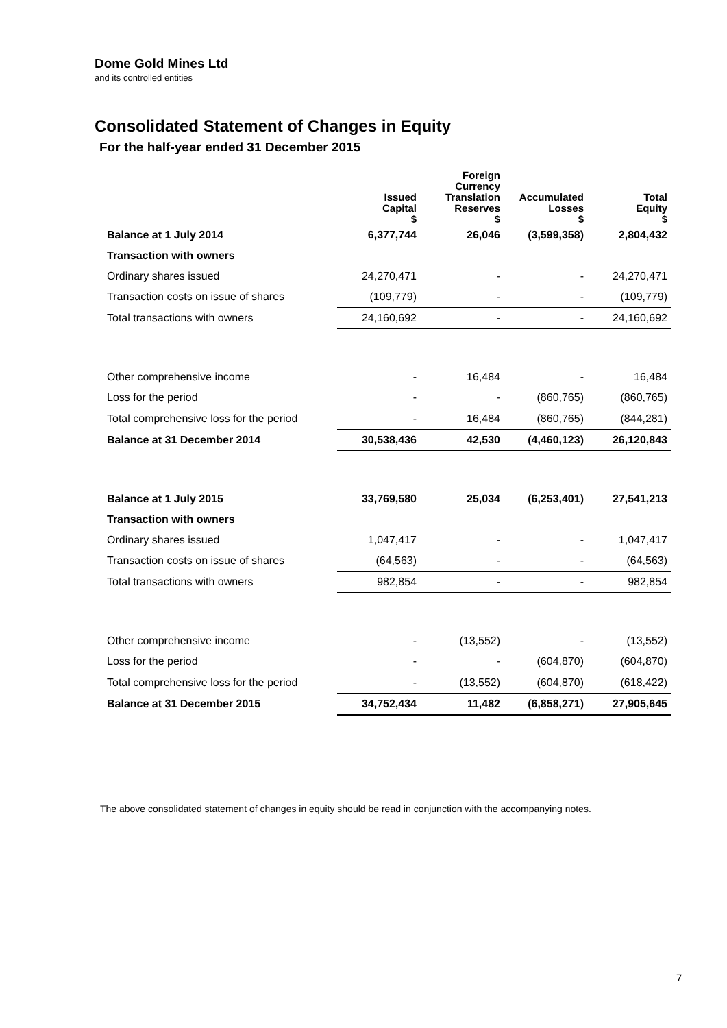Dome Gold Mines Ltd
and its controlled entities
Consolidated Statement of Changes in Equity
For the half-year ended 31 December 2015
| | Issued Capital $ | Foreign Currency Translation Reserves $ | Accumulated Losses $ | Total Equity $ |
| --- | --- | --- | --- | --- |
| Balance at 1 July 2014 | 6,377,744 | 26,046 | (3,599,358) | 2,804,432 |
| Transaction with owners | | | | |
| Ordinary shares issued | 24,270,471 | - | - | 24,270,471 |
| Transaction costs on issue of shares | (109,779) | - | - | (109,779) |
| Total transactions with owners | 24,160,692 | - | - | 24,160,692 |
| Other comprehensive income | - | 16,484 | - | 16,484 |
| Loss for the period | - | - | (860,765) | (860,765) |
| Total comprehensive loss for the period | - | 16,484 | (860,765) | (844,281) |
| Balance at 31 December 2014 | 30,538,436 | 42,530 | (4,460,123) | 26,120,843 |
| Balance at 1 July 2015 | 33,769,580 | 25,034 | (6,253,401) | 27,541,213 |
| Transaction with owners | | | | |
| Ordinary shares issued | 1,047,417 | - | - | 1,047,417 |
| Transaction costs on issue of shares | (64,563) | - | - | (64,563) |
| Total transactions with owners | 982,854 | - | - | 982,854 |
| Other comprehensive income | - | (13,552) | - | (13,552) |
| Loss for the period | - | - | (604,870) | (604,870) |
| Total comprehensive loss for the period | - | (13,552) | (604,870) | (618,422) |
| Balance at 31 December 2015 | 34,752,434 | 11,482 | (6,858,271) | 27,905,645 |
The above consolidated statement of changes in equity should be read in conjunction with the accompanying notes.
7